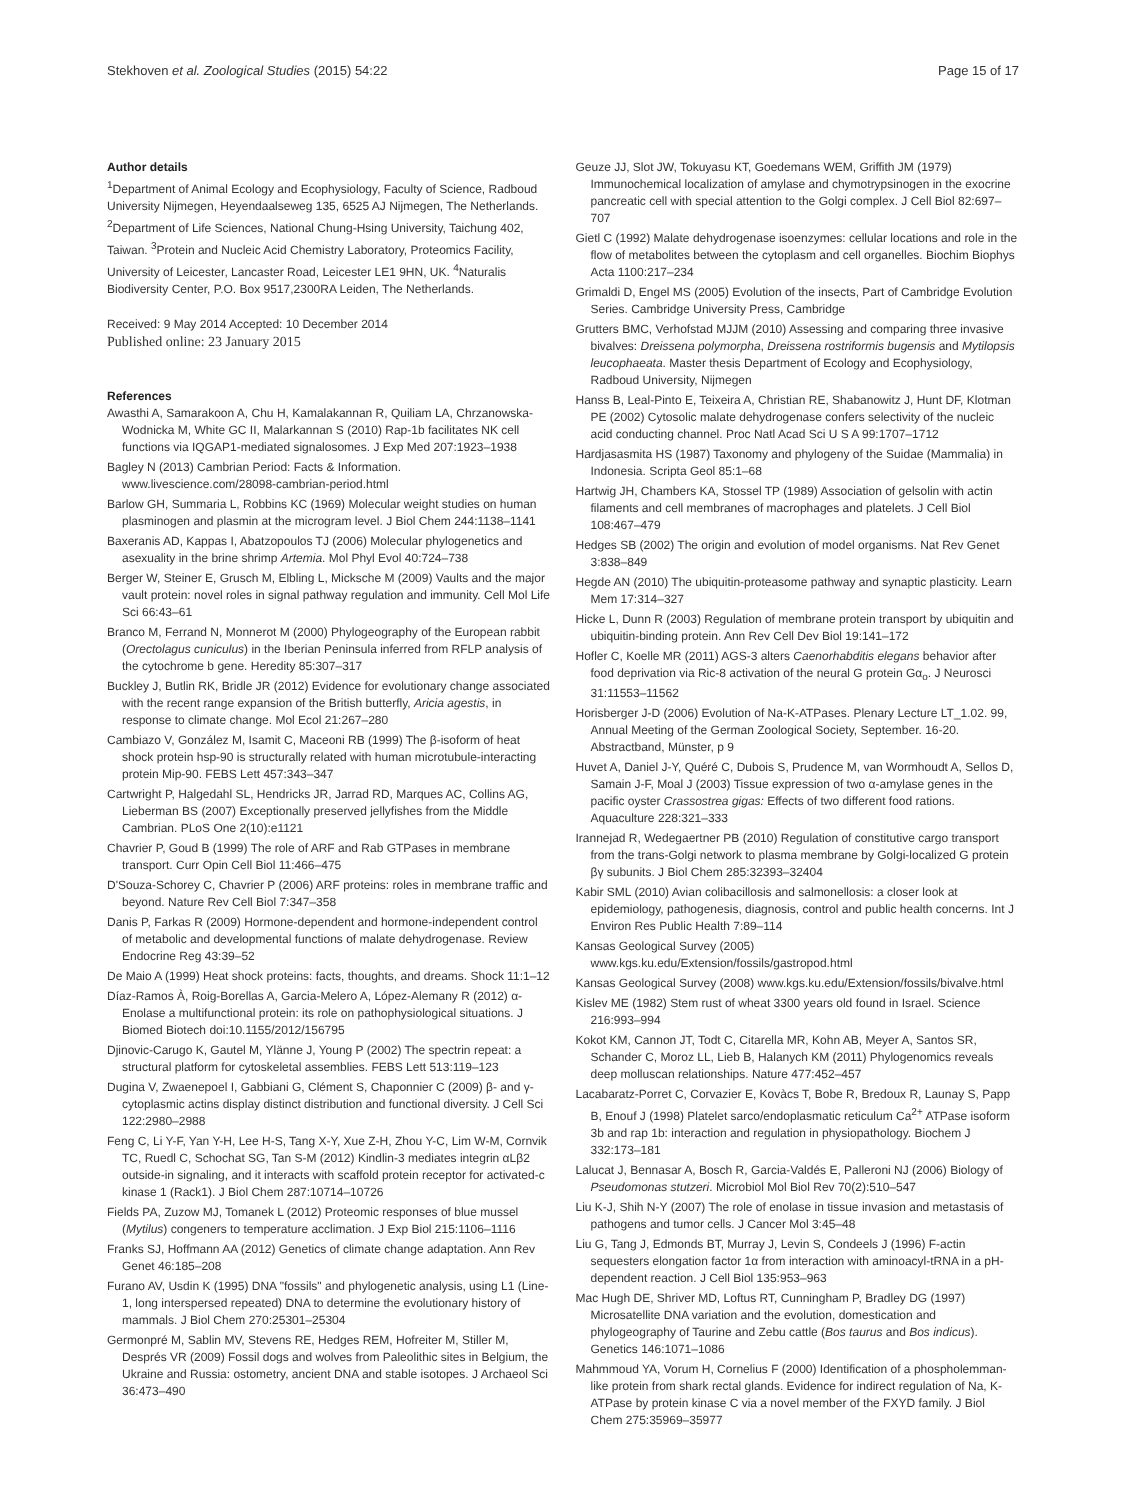Stekhoven et al. Zoological Studies (2015) 54:22 Page 15 of 17
Author details
<sup>1</sup> Department of Animal Ecology and Ecophysiology, Faculty of Science, Radboud University Nijmegen, Heyendaalseweg 135, 6525 AJ Nijmegen, The Netherlands. <sup>2</sup>Department of Life Sciences, National Chung-Hsing University, Taichung 402, Taiwan. <sup>3</sup>Protein and Nucleic Acid Chemistry Laboratory, Proteomics Facility, University of Leicester, Lancaster Road, Leicester LE1 9HN, UK. <sup>4</sup>Naturalis Biodiversity Center, P.O. Box 9517,2300RA Leiden, The Netherlands.
Received: 9 May 2014 Accepted: 10 December 2014
Published online: 23 January 2015
References
Awasthi A, Samarakoon A, Chu H, Kamalakannan R, Quiliam LA, Chrzanowska-Wodnicka M, White GC II, Malarkannan S (2010) Rap-1b facilitates NK cell functions via IQGAP1-mediated signalosomes. J Exp Med 207:1923–1938
Bagley N (2013) Cambrian Period: Facts & Information. www.livescience.com/28098-cambrian-period.html
Barlow GH, Summaria L, Robbins KC (1969) Molecular weight studies on human plasminogen and plasmin at the microgram level. J Biol Chem 244:1138–1141
Baxeranis AD, Kappas I, Abatzopoulos TJ (2006) Molecular phylogenetics and asexuality in the brine shrimp Artemia. Mol Phyl Evol 40:724–738
Berger W, Steiner E, Grusch M, Elbling L, Micksche M (2009) Vaults and the major vault protein: novel roles in signal pathway regulation and immunity. Cell Mol Life Sci 66:43–61
Branco M, Ferrand N, Monnerot M (2000) Phylogeography of the European rabbit (Orectolagus cuniculus) in the Iberian Peninsula inferred from RFLP analysis of the cytochrome b gene. Heredity 85:307–317
Buckley J, Butlin RK, Bridle JR (2012) Evidence for evolutionary change associated with the recent range expansion of the British butterfly, Aricia agestis, in response to climate change. Mol Ecol 21:267–280
Cambiazo V, González M, Isamit C, Maceoni RB (1999) The β-isoform of heat shock protein hsp-90 is structurally related with human microtubule-interacting protein Mip-90. FEBS Lett 457:343–347
Cartwright P, Halgedahl SL, Hendricks JR, Jarrad RD, Marques AC, Collins AG, Lieberman BS (2007) Exceptionally preserved jellyfishes from the Middle Cambrian. PLoS One 2(10):e1121
Chavrier P, Goud B (1999) The role of ARF and Rab GTPases in membrane transport. Curr Opin Cell Biol 11:466–475
D'Souza-Schorey C, Chavrier P (2006) ARF proteins: roles in membrane traffic and beyond. Nature Rev Cell Biol 7:347–358
Danis P, Farkas R (2009) Hormone-dependent and hormone-independent control of metabolic and developmental functions of malate dehydrogenase. Review Endocrine Reg 43:39–52
De Maio A (1999) Heat shock proteins: facts, thoughts, and dreams. Shock 11:1–12
Díaz-Ramos À, Roig-Borellas A, Garcia-Melero A, López-Alemany R (2012) α-Enolase a multifunctional protein: its role on pathophysiological situations. J Biomed Biotech doi:10.1155/2012/156795
Djinovic-Carugo K, Gautel M, Ylänne J, Young P (2002) The spectrin repeat: a structural platform for cytoskeletal assemblies. FEBS Lett 513:119–123
Dugina V, Zwaenepoel I, Gabbiani G, Clément S, Chaponnier C (2009) β- and γ-cytoplasmic actins display distinct distribution and functional diversity. J Cell Sci 122:2980–2988
Feng C, Li Y-F, Yan Y-H, Lee H-S, Tang X-Y, Xue Z-H, Zhou Y-C, Lim W-M, Cornvik TC, Ruedl C, Schochat SG, Tan S-M (2012) Kindlin-3 mediates integrin αLβ2 outside-in signaling, and it interacts with scaffold protein receptor for activated-c kinase 1 (Rack1). J Biol Chem 287:10714–10726
Fields PA, Zuzow MJ, Tomanek L (2012) Proteomic responses of blue mussel (Mytilus) congeners to temperature acclimation. J Exp Biol 215:1106–1116
Franks SJ, Hoffmann AA (2012) Genetics of climate change adaptation. Ann Rev Genet 46:185–208
Furano AV, Usdin K (1995) DNA "fossils" and phylogenetic analysis, using L1 (Line-1, long interspersed repeated) DNA to determine the evolutionary history of mammals. J Biol Chem 270:25301–25304
Germonpré M, Sablin MV, Stevens RE, Hedges REM, Hofreiter M, Stiller M, Després VR (2009) Fossil dogs and wolves from Paleolithic sites in Belgium, the Ukraine and Russia: ostometry, ancient DNA and stable isotopes. J Archaeol Sci 36:473–490
Geuze JJ, Slot JW, Tokuyasu KT, Goedemans WEM, Griffith JM (1979) Immunochemical localization of amylase and chymotrypsinogen in the exocrine pancreatic cell with special attention to the Golgi complex. J Cell Biol 82:697–707
Gietl C (1992) Malate dehydrogenase isoenzymes: cellular locations and role in the flow of metabolites between the cytoplasm and cell organelles. Biochim Biophys Acta 1100:217–234
Grimaldi D, Engel MS (2005) Evolution of the insects, Part of Cambridge Evolution Series. Cambridge University Press, Cambridge
Grutters BMC, Verhofstad MJJM (2010) Assessing and comparing three invasive bivalves: Dreissena polymorpha, Dreissena rostriformis bugensis and Mytilopsis leucophaeata. Master thesis Department of Ecology and Ecophysiology, Radboud University, Nijmegen
Hanss B, Leal-Pinto E, Teixeira A, Christian RE, Shabanowitz J, Hunt DF, Klotman PE (2002) Cytosolic malate dehydrogenase confers selectivity of the nucleic acid conducting channel. Proc Natl Acad Sci U S A 99:1707–1712
Hardjasasmita HS (1987) Taxonomy and phylogeny of the Suidae (Mammalia) in Indonesia. Scripta Geol 85:1–68
Hartwig JH, Chambers KA, Stossel TP (1989) Association of gelsolin with actin filaments and cell membranes of macrophages and platelets. J Cell Biol 108:467–479
Hedges SB (2002) The origin and evolution of model organisms. Nat Rev Genet 3:838–849
Hegde AN (2010) The ubiquitin-proteasome pathway and synaptic plasticity. Learn Mem 17:314–327
Hicke L, Dunn R (2003) Regulation of membrane protein transport by ubiquitin and ubiquitin-binding protein. Ann Rev Cell Dev Biol 19:141–172
Hofler C, Koelle MR (2011) AGS-3 alters Caenorhabditis elegans behavior after food deprivation via Ric-8 activation of the neural G protein Gα<sub>o</sub>. J Neurosci 31:11553–11562
Horisberger J-D (2006) Evolution of Na-K-ATPases. Plenary Lecture LT_1.02. 99, Annual Meeting of the German Zoological Society, September. 16-20. Abstractband, Münster, p 9
Huvet A, Daniel J-Y, Quéré C, Dubois S, Prudence M, van Wormhoudt A, Sellos D, Samain J-F, Moal J (2003) Tissue expression of two α-amylase genes in the pacific oyster Crassostrea gigas: Effects of two different food rations. Aquaculture 228:321–333
Irannejad R, Wedegaertner PB (2010) Regulation of constitutive cargo transport from the trans-Golgi network to plasma membrane by Golgi-localized G protein βγ subunits. J Biol Chem 285:32393–32404
Kabir SML (2010) Avian colibacillosis and salmonellosis: a closer look at epidemiology, pathogenesis, diagnosis, control and public health concerns. Int J Environ Res Public Health 7:89–114
Kansas Geological Survey (2005) www.kgs.ku.edu/Extension/fossils/gastropod.html
Kansas Geological Survey (2008) www.kgs.ku.edu/Extension/fossils/bivalve.html
Kislev ME (1982) Stem rust of wheat 3300 years old found in Israel. Science 216:993–994
Kokot KM, Cannon JT, Todt C, Citarella MR, Kohn AB, Meyer A, Santos SR, Schander C, Moroz LL, Lieb B, Halanych KM (2011) Phylogenomics reveals deep molluscan relationships. Nature 477:452–457
Lacabaratz-Porret C, Corvazier E, Kovàcs T, Bobe R, Bredoux R, Launay S, Papp B, Enouf J (1998) Platelet sarco/endoplasmatic reticulum Ca<sup>2+</sup> ATPase isoform 3b and rap 1b: interaction and regulation in physiopathology. Biochem J 332:173–181
Lalucat J, Bennasar A, Bosch R, Garcia-Valdés E, Palleroni NJ (2006) Biology of Pseudomonas stutzeri. Microbiol Mol Biol Rev 70(2):510–547
Liu K-J, Shih N-Y (2007) The role of enolase in tissue invasion and metastasis of pathogens and tumor cells. J Cancer Mol 3:45–48
Liu G, Tang J, Edmonds BT, Murray J, Levin S, Condeels J (1996) F-actin sequesters elongation factor 1α from interaction with aminoacyl-tRNA in a pH-dependent reaction. J Cell Biol 135:953–963
Mac Hugh DE, Shriver MD, Loftus RT, Cunningham P, Bradley DG (1997) Microsatellite DNA variation and the evolution, domestication and phylogeography of Taurine and Zebu cattle (Bos taurus and Bos indicus). Genetics 146:1071–1086
Mahmmoud YA, Vorum H, Cornelius F (2000) Identification of a phospholemman-like protein from shark rectal glands. Evidence for indirect regulation of Na, K-ATPase by protein kinase C via a novel member of the FXYD family. J Biol Chem 275:35969–35977